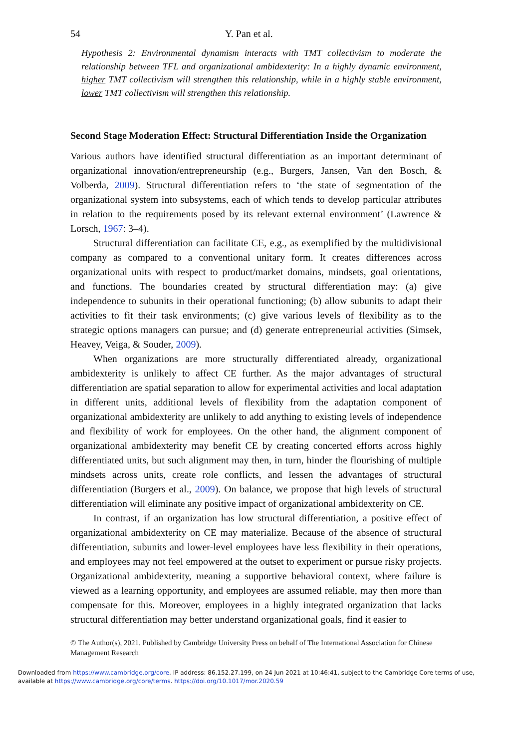54 Y. Pan et al.
Hypothesis 2: Environmental dynamism interacts with TMT collectivism to moderate the relationship between TFL and organizational ambidexterity: In a highly dynamic environment, higher TMT collectivism will strengthen this relationship, while in a highly stable environment, lower TMT collectivism will strengthen this relationship.
Second Stage Moderation Effect: Structural Differentiation Inside the Organization
Various authors have identified structural differentiation as an important determinant of organizational innovation/entrepreneurship (e.g., Burgers, Jansen, Van den Bosch, & Volberda, 2009). Structural differentiation refers to ‘the state of segmentation of the organizational system into subsystems, each of which tends to develop particular attributes in relation to the requirements posed by its relevant external environment’ (Lawrence & Lorsch, 1967: 3–4).
Structural differentiation can facilitate CE, e.g., as exemplified by the multidivisional company as compared to a conventional unitary form. It creates differences across organizational units with respect to product/market domains, mindsets, goal orientations, and functions. The boundaries created by structural differentiation may: (a) give independence to subunits in their operational functioning; (b) allow subunits to adapt their activities to fit their task environments; (c) give various levels of flexibility as to the strategic options managers can pursue; and (d) generate entrepreneurial activities (Simsek, Heavey, Veiga, & Souder, 2009).
When organizations are more structurally differentiated already, organizational ambidexterity is unlikely to affect CE further. As the major advantages of structural differentiation are spatial separation to allow for experimental activities and local adaptation in different units, additional levels of flexibility from the adaptation component of organizational ambidexterity are unlikely to add anything to existing levels of independence and flexibility of work for employees. On the other hand, the alignment component of organizational ambidexterity may benefit CE by creating concerted efforts across highly differentiated units, but such alignment may then, in turn, hinder the flourishing of multiple mindsets across units, create role conflicts, and lessen the advantages of structural differentiation (Burgers et al., 2009). On balance, we propose that high levels of structural differentiation will eliminate any positive impact of organizational ambidexterity on CE.
In contrast, if an organization has low structural differentiation, a positive effect of organizational ambidexterity on CE may materialize. Because of the absence of structural differentiation, subunits and lower-level employees have less flexibility in their operations, and employees may not feel empowered at the outset to experiment or pursue risky projects. Organizational ambidexterity, meaning a supportive behavioral context, where failure is viewed as a learning opportunity, and employees are assumed reliable, may then more than compensate for this. Moreover, employees in a highly integrated organization that lacks structural differentiation may better understand organizational goals, find it easier to
© The Author(s), 2021. Published by Cambridge University Press on behalf of The International Association for Chinese Management Research
Downloaded from https://www.cambridge.org/core. IP address: 86.152.27.199, on 24 Jun 2021 at 10:46:41, subject to the Cambridge Core terms of use, available at https://www.cambridge.org/core/terms. https://doi.org/10.1017/mor.2020.59